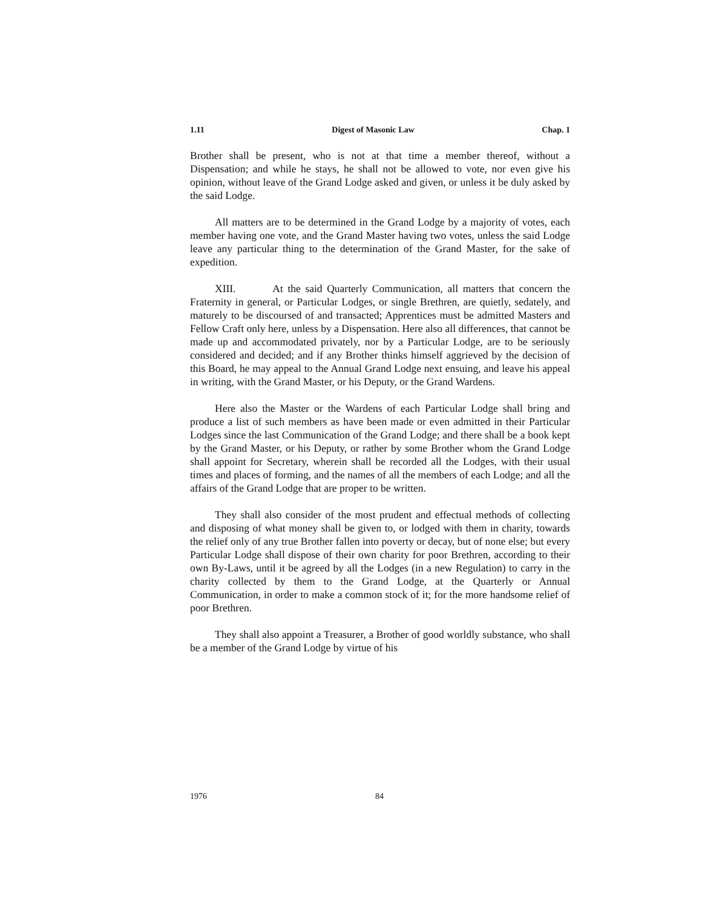1.11 Digest of Masonic Law Chap. 1
Brother shall be present, who is not at that time a member thereof, without a Dispensation; and while he stays, he shall not be allowed to vote, nor even give his opinion, without leave of the Grand Lodge asked and given, or unless it be duly asked by the said Lodge.
All matters are to be determined in the Grand Lodge by a majority of votes, each member having one vote, and the Grand Master having two votes, unless the said Lodge leave any particular thing to the determination of the Grand Master, for the sake of expedition.
XIII. At the said Quarterly Communication, all matters that concern the Fraternity in general, or Particular Lodges, or single Brethren, are quietly, sedately, and maturely to be discoursed of and transacted; Apprentices must be admitted Masters and Fellow Craft only here, unless by a Dispensation. Here also all differences, that cannot be made up and accommodated privately, nor by a Particular Lodge, are to be seriously considered and decided; and if any Brother thinks himself aggrieved by the decision of this Board, he may appeal to the Annual Grand Lodge next ensuing, and leave his appeal in writing, with the Grand Master, or his Deputy, or the Grand Wardens.
Here also the Master or the Wardens of each Particular Lodge shall bring and produce a list of such members as have been made or even admitted in their Particular Lodges since the last Communication of the Grand Lodge; and there shall be a book kept by the Grand Master, or his Deputy, or rather by some Brother whom the Grand Lodge shall appoint for Secretary, wherein shall be recorded all the Lodges, with their usual times and places of forming, and the names of all the members of each Lodge; and all the affairs of the Grand Lodge that are proper to be written.
They shall also consider of the most prudent and effectual methods of collecting and disposing of what money shall be given to, or lodged with them in charity, towards the relief only of any true Brother fallen into poverty or decay, but of none else; but every Particular Lodge shall dispose of their own charity for poor Brethren, according to their own By-Laws, until it be agreed by all the Lodges (in a new Regulation) to carry in the charity collected by them to the Grand Lodge, at the Quarterly or Annual Communication, in order to make a common stock of it; for the more handsome relief of poor Brethren.
They shall also appoint a Treasurer, a Brother of good worldly substance, who shall be a member of the Grand Lodge by virtue of his
1976 84